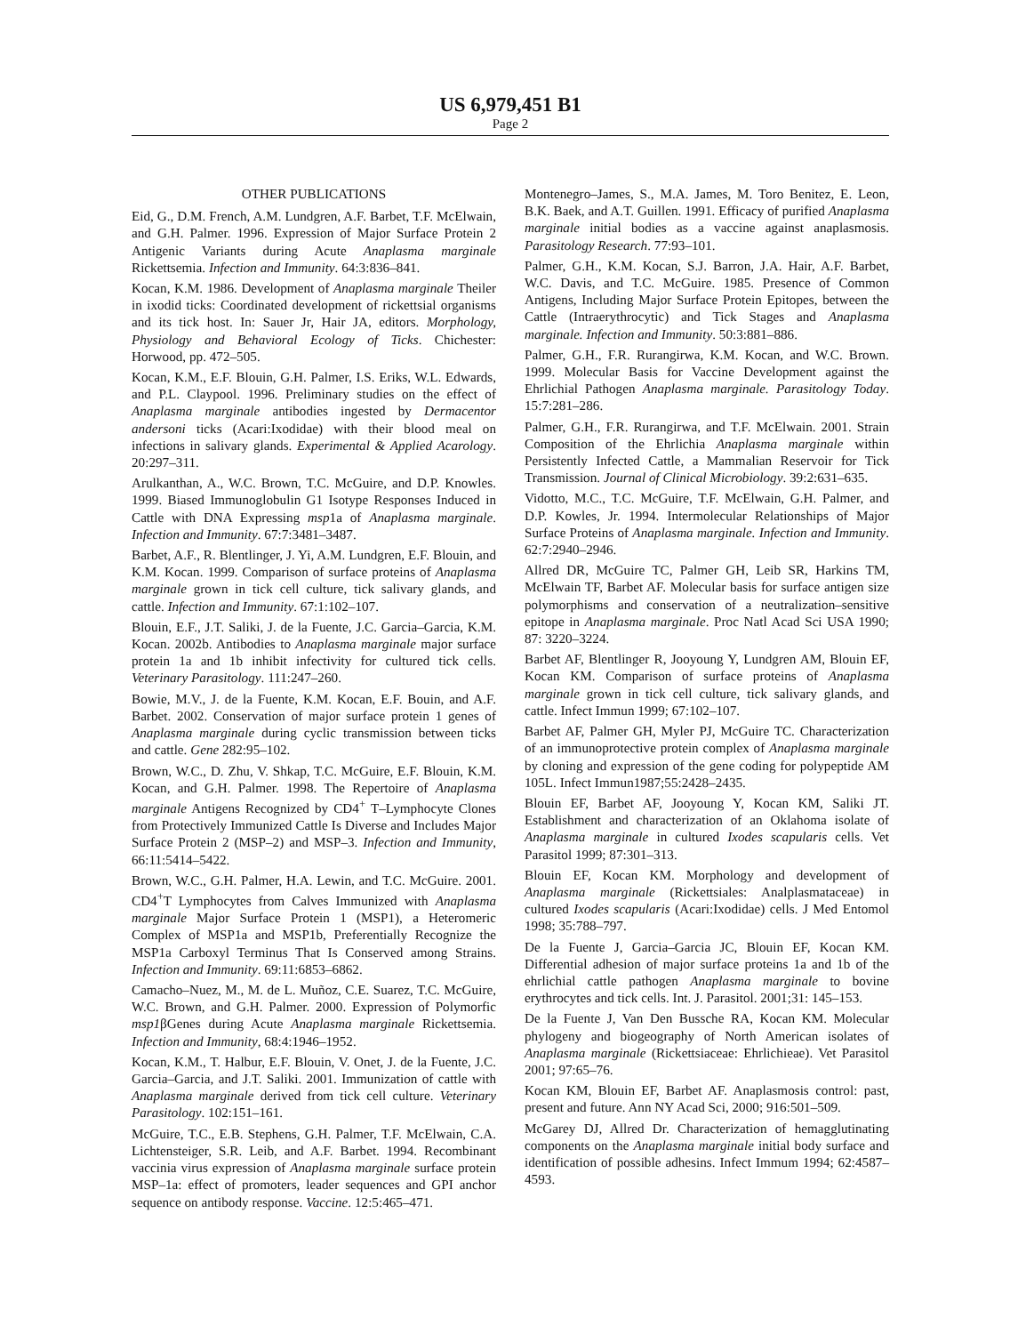US 6,979,451 B1
Page 2
OTHER PUBLICATIONS
Eid, G., D.M. French, A.M. Lundgren, A.F. Barbet, T.F. McElwain, and G.H. Palmer. 1996. Expression of Major Surface Protein 2 Antigenic Variants during Acute Anaplasma marginale Rickettsemia. Infection and Immunity. 64:3:836–841.
Kocan, K.M. 1986. Development of Anaplasma marginale Theiler in ixodid ticks: Coordinated development of rickettsial organisms and its tick host. In: Sauer Jr, Hair JA, editors. Morphology, Physiology and Behavioral Ecology of Ticks. Chichester: Horwood, pp. 472–505.
Kocan, K.M., E.F. Blouin, G.H. Palmer, I.S. Eriks, W.L. Edwards, and P.L. Claypool. 1996. Preliminary studies on the effect of Anaplasma marginale antibodies ingested by Dermacentor andersoni ticks (Acari:Ixodidae) with their blood meal on infections in salivary glands. Experimental & Applied Acarology. 20:297–311.
Arulkanthan, A., W.C. Brown, T.C. McGuire, and D.P. Knowles. 1999. Biased Immunoglobulin G1 Isotype Responses Induced in Cattle with DNA Expressing msp1a of Anaplasma marginale. Infection and Immunity. 67:7:3481–3487.
Barbet, A.F., R. Blentlinger, J. Yi, A.M. Lundgren, E.F. Blouin, and K.M. Kocan. 1999. Comparison of surface proteins of Anaplasma marginale grown in tick cell culture, tick salivary glands, and cattle. Infection and Immunity. 67:1:102–107.
Blouin, E.F., J.T. Saliki, J. de la Fuente, J.C. Garcia–Garcia, K.M. Kocan. 2002b. Antibodies to Anaplasma marginale major surface protein 1a and 1b inhibit infectivity for cultured tick cells. Veterinary Parasitology. 111:247–260.
Bowie, M.V., J. de la Fuente, K.M. Kocan, E.F. Bouin, and A.F. Barbet. 2002. Conservation of major surface protein 1 genes of Anaplasma marginale during cyclic transmission between ticks and cattle. Gene 282:95–102.
Brown, W.C., D. Zhu, V. Shkap, T.C. McGuire, E.F. Blouin, K.M. Kocan, and G.H. Palmer. 1998. The Repertoire of Anaplasma marginale Antigens Recognized by CD4<sup>+</sup> T–Lymphocyte Clones from Protectively Immunized Cattle Is Diverse and Includes Major Surface Protein 2 (MSP–2) and MSP–3. Infection and Immunity, 66:11:5414–5422.
Brown, W.C., G.H. Palmer, H.A. Lewin, and T.C. McGuire. 2001. CD4<sup>+</sup>T Lymphocytes from Calves Immunized with Anaplasma marginale Major Surface Protein 1 (MSP1), a Heteromeric Complex of MSP1a and MSP1b, Preferentially Recognize the MSP1a Carboxyl Terminus That Is Conserved among Strains. Infection and Immunity. 69:11:6853–6862.
Camacho–Nuez, M., M. de L. Muñoz, C.E. Suarez, T.C. McGuire, W.C. Brown, and G.H. Palmer. 2000. Expression of Polymorfic msp1βGenes during Acute Anaplasma marginale Rickettsemia. Infection and Immunity, 68:4:1946–1952.
Kocan, K.M., T. Halbur, E.F. Blouin, V. Onet, J. de la Fuente, J.C. Garcia–Garcia, and J.T. Saliki. 2001. Immunization of cattle with Anaplasma marginale derived from tick cell culture. Veterinary Parasitology. 102:151–161.
McGuire, T.C., E.B. Stephens, G.H. Palmer, T.F. McElwain, C.A. Lichtensteiger, S.R. Leib, and A.F. Barbet. 1994. Recombinant vaccinia virus expression of Anaplasma marginale surface protein MSP–1a: effect of promoters, leader sequences and GPI anchor sequence on antibody response. Vaccine. 12:5:465–471.
Montenegro–James, S., M.A. James, M. Toro Benitez, E. Leon, B.K. Baek, and A.T. Guillen. 1991. Efficacy of purified Anaplasma marginale initial bodies as a vaccine against anaplasmosis. Parasitology Research. 77:93–101.
Palmer, G.H., K.M. Kocan, S.J. Barron, J.A. Hair, A.F. Barbet, W.C. Davis, and T.C. McGuire. 1985. Presence of Common Antigens, Including Major Surface Protein Epitopes, between the Cattle (Intraerythrocytic) and Tick Stages and Anaplasma marginale. Infection and Immunity. 50:3:881–886.
Palmer, G.H., F.R. Rurangirwa, K.M. Kocan, and W.C. Brown. 1999. Molecular Basis for Vaccine Development against the Ehrlichial Pathogen Anaplasma marginale. Parasitology Today. 15:7:281–286.
Palmer, G.H., F.R. Rurangirwa, and T.F. McElwain. 2001. Strain Composition of the Ehrlichia Anaplasma marginale within Persistently Infected Cattle, a Mammalian Reservoir for Tick Transmission. Journal of Clinical Microbiology. 39:2:631–635.
Vidotto, M.C., T.C. McGuire, T.F. McElwain, G.H. Palmer, and D.P. Kowles, Jr. 1994. Intermolecular Relationships of Major Surface Proteins of Anaplasma marginale. Infection and Immunity. 62:7:2940–2946.
Allred DR, McGuire TC, Palmer GH, Leib SR, Harkins TM, McElwain TF, Barbet AF. Molecular basis for surface antigen size polymorphisms and conservation of a neutralization–sensitive epitope in Anaplasma marginale. Proc Natl Acad Sci USA 1990; 87: 3220–3224.
Barbet AF, Blentlinger R, Jooyoung Y, Lundgren AM, Blouin EF, Kocan KM. Comparison of surface proteins of Anaplasma marginale grown in tick cell culture, tick salivary glands, and cattle. Infect Immun 1999; 67:102–107.
Barbet AF, Palmer GH, Myler PJ, McGuire TC. Characterization of an immunoprotective protein complex of Anaplasma marginale by cloning and expression of the gene coding for polypeptide AM 105L. Infect Immun1987;55:2428–2435.
Blouin EF, Barbet AF, Jooyoung Y, Kocan KM, Saliki JT. Establishment and characterization of an Oklahoma isolate of Anaplasma marginale in cultured Ixodes scapularis cells. Vet Parasitol 1999; 87:301–313.
Blouin EF, Kocan KM. Morphology and development of Anaplasma marginale (Rickettsiales: Analplasmataceae) in cultured Ixodes scapularis (Acari:Ixodidae) cells. J Med Entomol 1998; 35:788–797.
De la Fuente J, Garcia–Garcia JC, Blouin EF, Kocan KM. Differential adhesion of major surface proteins 1a and 1b of the ehrlichial cattle pathogen Anaplasma marginale to bovine erythrocytes and tick cells. Int. J. Parasitol. 2001;31: 145–153.
De la Fuente J, Van Den Bussche RA, Kocan KM. Molecular phylogeny and biogeography of North American isolates of Anaplasma marginale (Rickettsiaceae: Ehrlichieae). Vet Parasitol 2001; 97:65–76.
Kocan KM, Blouin EF, Barbet AF. Anaplasmosis control: past, present and future. Ann NY Acad Sci, 2000; 916:501–509.
McGarey DJ, Allred Dr. Characterization of hemagglutinating components on the Anaplasma marginale initial body surface and identification of possible adhesins. Infect Immum 1994; 62:4587–4593.